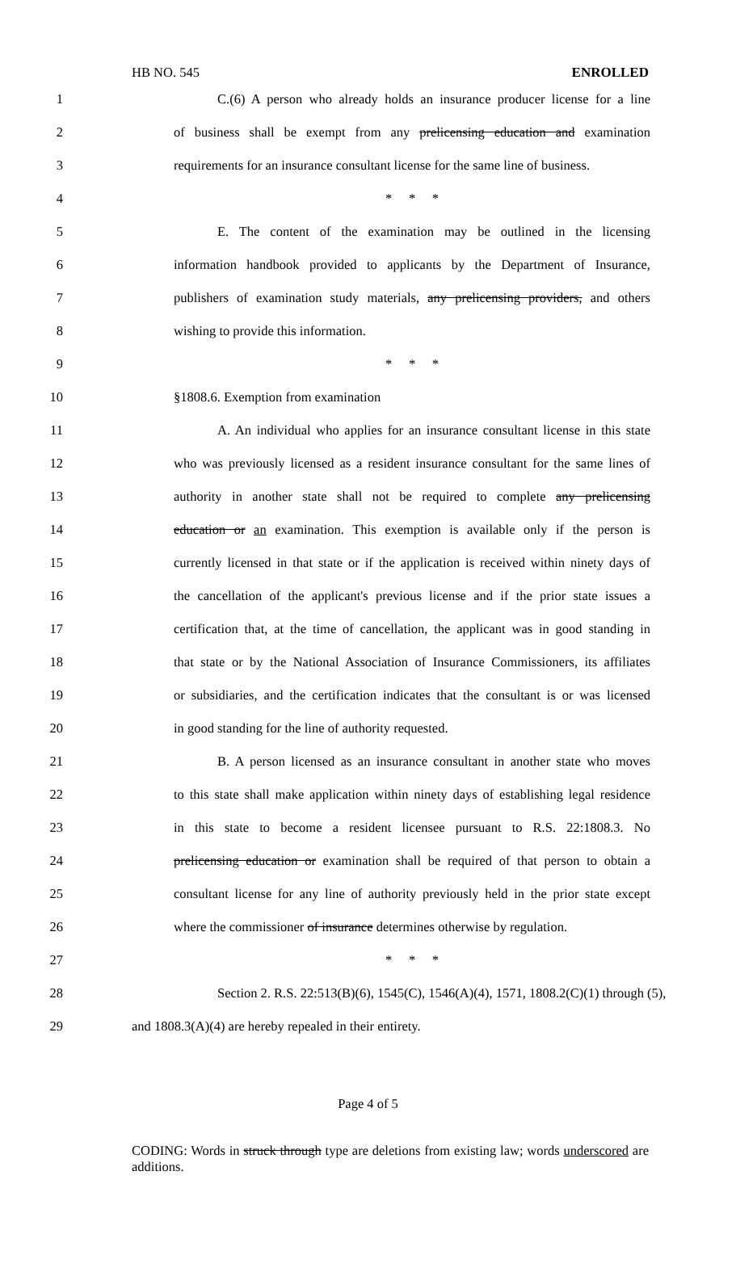HB NO. 545 ENROLLED
1 C.(6) A person who already holds an insurance producer license for a line
2 of business shall be exempt from any prelicensing education and examination
3 requirements for an insurance consultant license for the same line of business.
4 * * *
5 E. The content of the examination may be outlined in the licensing
6 information handbook provided to applicants by the Department of Insurance,
7 publishers of examination study materials, any prelicensing providers, and others
8 wishing to provide this information.
9 * * *
10 §1808.6. Exemption from examination
11 A. An individual who applies for an insurance consultant license in this state
12 who was previously licensed as a resident insurance consultant for the same lines of
13 authority in another state shall not be required to complete any prelicensing
14 education or an examination. This exemption is available only if the person is
15 currently licensed in that state or if the application is received within ninety days of
16 the cancellation of the applicant's previous license and if the prior state issues a
17 certification that, at the time of cancellation, the applicant was in good standing in
18 that state or by the National Association of Insurance Commissioners, its affiliates
19 or subsidiaries, and the certification indicates that the consultant is or was licensed
20 in good standing for the line of authority requested.
21 B. A person licensed as an insurance consultant in another state who moves
22 to this state shall make application within ninety days of establishing legal residence
23 in this state to become a resident licensee pursuant to R.S. 22:1808.3. No
24 prelicensing education or examination shall be required of that person to obtain a
25 consultant license for any line of authority previously held in the prior state except
26 where the commissioner of insurance determines otherwise by regulation.
27 * * *
28 Section 2. R.S. 22:513(B)(6), 1545(C), 1546(A)(4), 1571, 1808.2(C)(1) through (5),
29 and 1808.3(A)(4) are hereby repealed in their entirety.
Page 4 of 5
CODING: Words in struck through type are deletions from existing law; words underscored are additions.